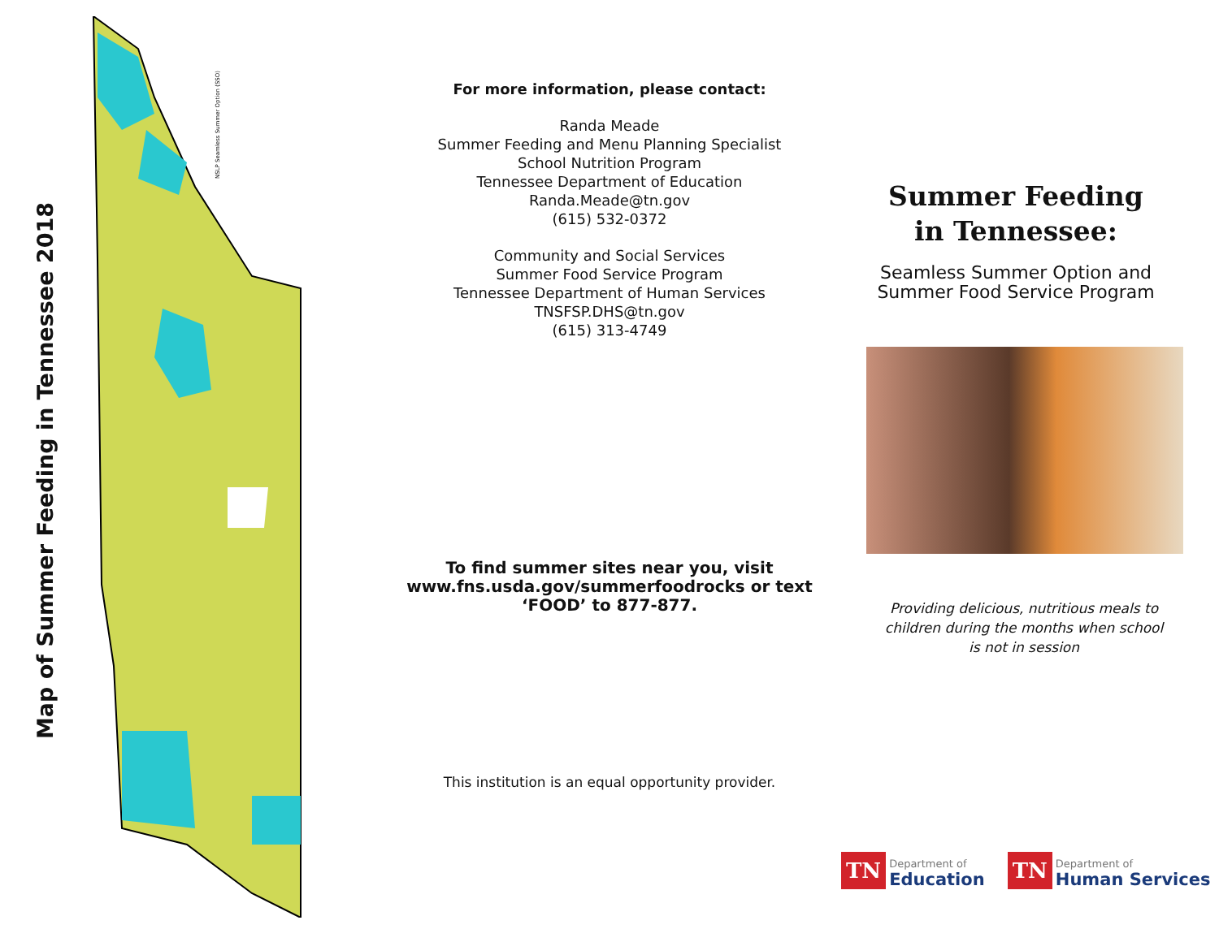Map of Summer Feeding in Tennessee 2018
NSLP Seamless Summer Option (SSO)
For more information, please contact:
Randa Meade
Summer Feeding and Menu Planning Specialist
School Nutrition Program
Tennessee Department of Education
Randa.Meade@tn.gov
(615) 532-0372
Community and Social Services
Summer Food Service Program
Tennessee Department of Human Services
TNSFSP.DHS@tn.gov
(615) 313-4749
To find summer sites near you, visit www.fns.usda.gov/summerfoodrocks or text ‘FOOD’ to 877-877.
This institution is an equal opportunity provider.
Summer Feeding
in Tennessee:
Seamless Summer Option and
Summer Food Service Program
Providing delicious, nutritious meals to children during the months when school is not in session
TN Department of
Education
TN Department of
Human Services